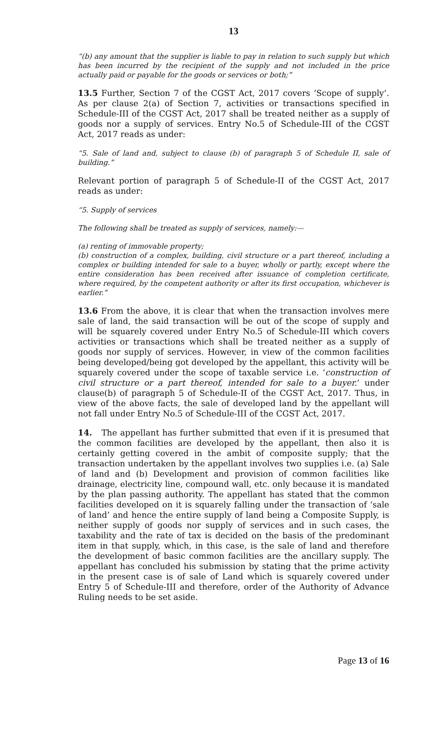13
“(b) any amount that the supplier is liable to pay in relation to such supply but which has been incurred by the recipient of the supply and not included in the price actually paid or payable for the goods or services or both;”
13.5 Further, Section 7 of the CGST Act, 2017 covers ‘Scope of supply’. As per clause 2(a) of Section 7, activities or transactions specified in Schedule-III of the CGST Act, 2017 shall be treated neither as a supply of goods nor a supply of services. Entry No.5 of Schedule-III of the CGST Act, 2017 reads as under:
“5. Sale of land and, subject to clause (b) of paragraph 5 of Schedule II, sale of building.”
Relevant portion of paragraph 5 of Schedule-II of the CGST Act, 2017 reads as under:
“5. Supply of services
The following shall be treated as supply of services, namely:—
(a) renting of immovable property;
(b) construction of a complex, building, civil structure or a part thereof, including a complex or building intended for sale to a buyer, wholly or partly, except where the entire consideration has been received after issuance of completion certificate, where required, by the competent authority or after its first occupation, whichever is earlier.”
13.6 From the above, it is clear that when the transaction involves mere sale of land, the said transaction will be out of the scope of supply and will be squarely covered under Entry No.5 of Schedule-III which covers activities or transactions which shall be treated neither as a supply of goods nor supply of services. However, in view of the common facilities being developed/being got developed by the appellant, this activity will be squarely covered under the scope of taxable service i.e. ‘construction of civil structure or a part thereof, intended for sale to a buyer.’ under clause(b) of paragraph 5 of Schedule-II of the CGST Act, 2017. Thus, in view of the above facts, the sale of developed land by the appellant will not fall under Entry No.5 of Schedule-III of the CGST Act, 2017.
14. The appellant has further submitted that even if it is presumed that the common facilities are developed by the appellant, then also it is certainly getting covered in the ambit of composite supply; that the transaction undertaken by the appellant involves two supplies i.e. (a) Sale of land and (b) Development and provision of common facilities like drainage, electricity line, compound wall, etc. only because it is mandated by the plan passing authority. The appellant has stated that the common facilities developed on it is squarely falling under the transaction of ‘sale of land’ and hence the entire supply of land being a Composite Supply, is neither supply of goods nor supply of services and in such cases, the taxability and the rate of tax is decided on the basis of the predominant item in that supply, which, in this case, is the sale of land and therefore the development of basic common facilities are the ancillary supply. The appellant has concluded his submission by stating that the prime activity in the present case is of sale of Land which is squarely covered under Entry 5 of Schedule-III and therefore, order of the Authority of Advance Ruling needs to be set aside.
Page 13 of 16